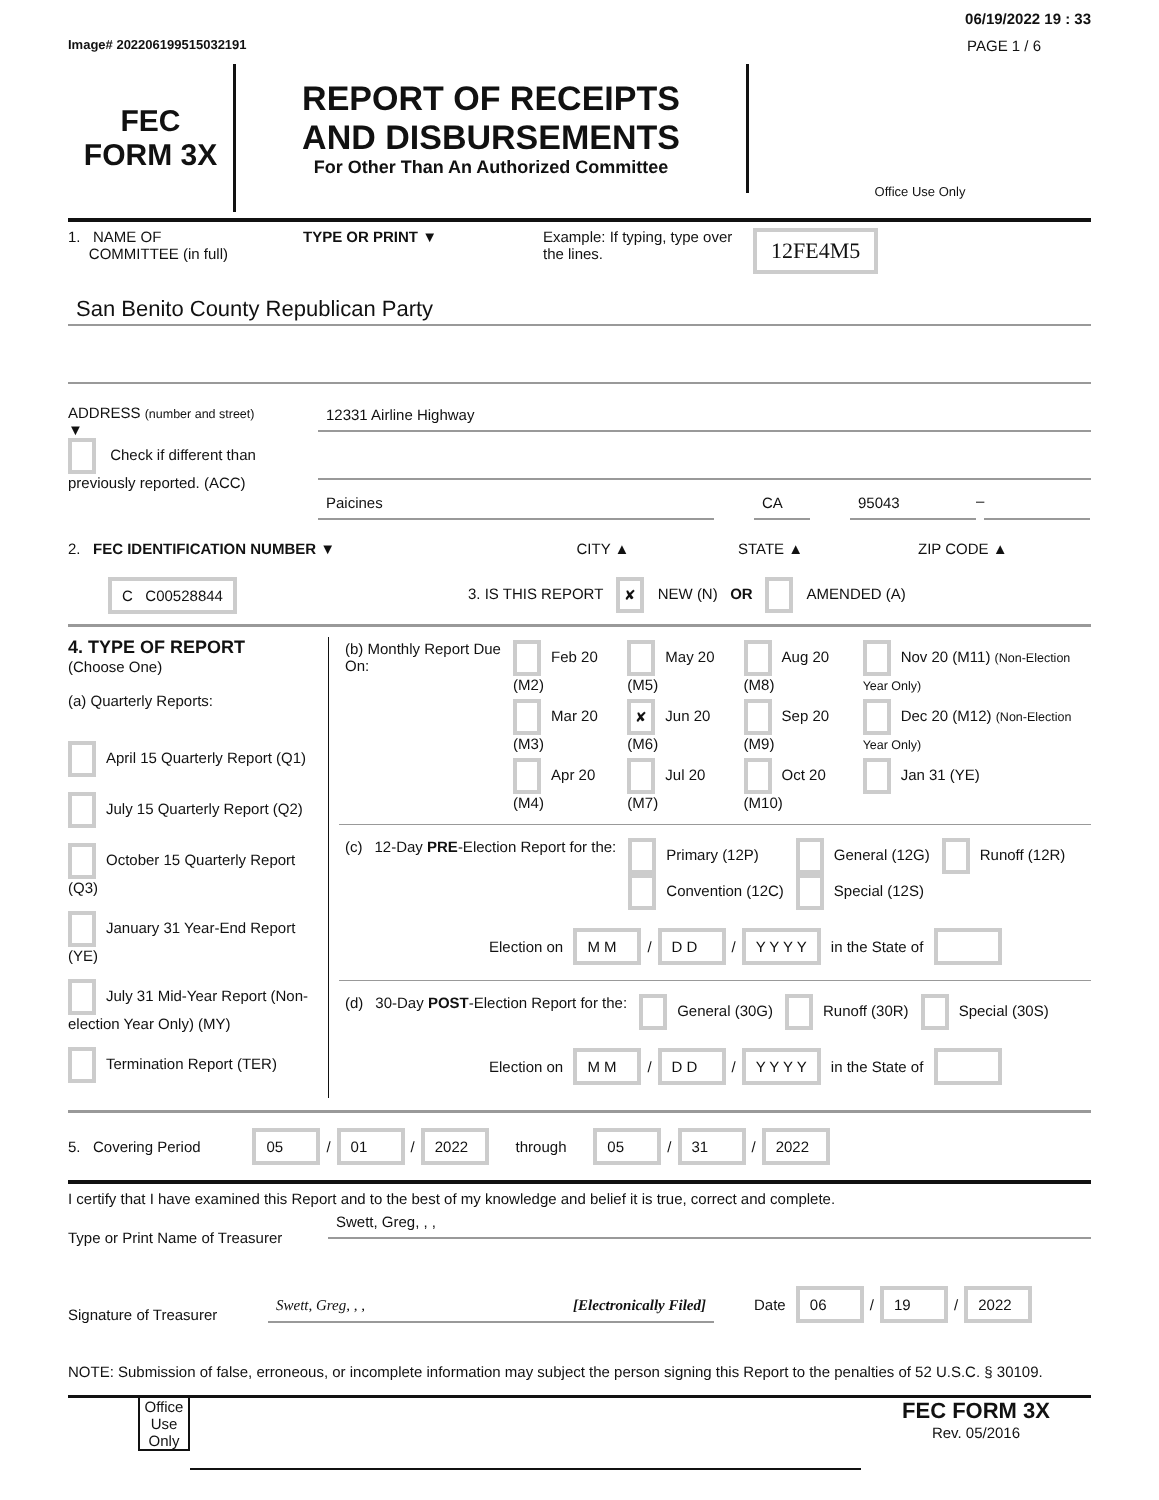06/19/2022 19 : 33
Image# 202206199515032191 PAGE 1 / 6
FEC
FORM 3X
REPORT OF RECEIPTS
AND DISBURSEMENTS
For Other Than An Authorized Committee
Office Use Only
1. NAME OF
COMMITTEE (in full)
TYPE OR PRINT ▼ Example: If typing, type over the lines.
12FE4M5
San Benito County Republican Party
ADDRESS (number and street)
▼
Check if different than previously reported. (ACC)
12331 Airline Highway
Paicines CA 95043
–
2. FEC IDENTIFICATION NUMBER ▼ CITY ▲ STATE ▲ ZIP CODE ▲
C C00528844
3. IS THIS REPORT ✘ NEW (N) OR AMENDED (A)
4. TYPE OF REPORT
(Choose One)
(a) Quarterly Reports:
April 15 Quarterly Report (Q1)
July 15 Quarterly Report (Q2)
October 15 Quarterly Report (Q3)
January 31 Year-End Report (YE)
July 31 Mid-Year Report (Non-election Year Only) (MY)
Termination Report (TER)
| (b) Monthly Report Due On: | Feb 20 (M2) | May 20 (M5) | Aug 20 (M8) | Nov 20 (M11) (Non-Election Year Only) |
| | Mar 20 (M3) | ✘ Jun 20 (M6) | Sep 20 (M9) | Dec 20 (M12) (Non-Election Year Only) |
| | Apr 20 (M4) | Jul 20 (M7) | Oct 20 (M10) | Jan 31 (YE) |
| (c) | 12-Day PRE -Election Report for the: | Primary (12P) Convention (12C) | General (12G) Special (12S) | Runoff (12R) |
Election on M M / D D / Y Y Y Y in the State of
| (d) | 30-Day POST -Election Report for the: | General (30G) | Runoff (30R) | Special (30S) |
Election on M M / D D / Y Y Y Y in the State of
5. Covering Period 05 / 01 / 2022 through 05 / 31 / 2022
I certify that I have examined this Report and to the best of my knowledge and belief it is true, correct and complete.
Type or Print Name of Treasurer
Swett, Greg, , ,
Signature of Treasurer
Swett, Greg, , , [Electronically Filed]
Date 06 / 19 / 2022
NOTE: Submission of false, erroneous, or incomplete information may subject the person signing this Report to the penalties of 52 U.S.C. § 30109.
Office Use Only
FEC FORM 3X
Rev. 05/2016